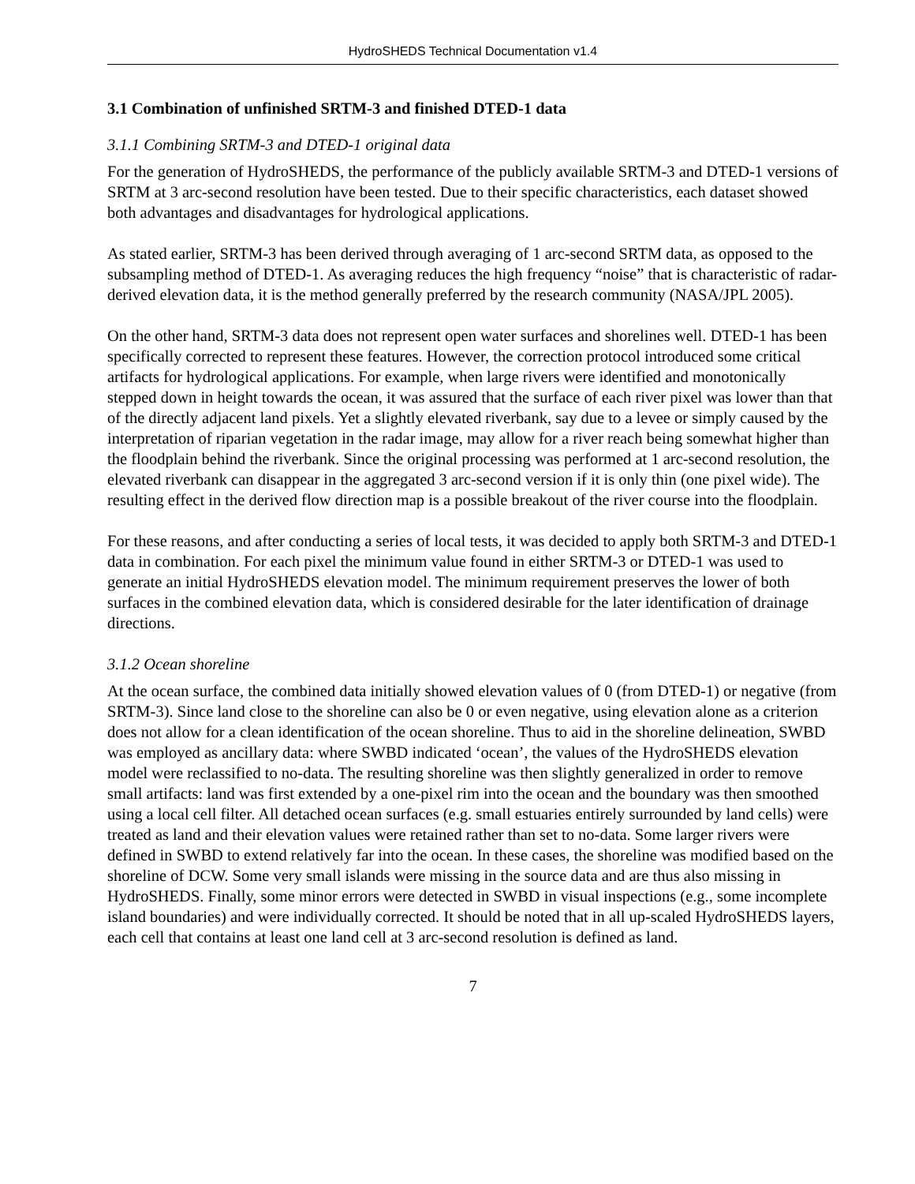HydroSHEDS Technical Documentation v1.4
3.1 Combination of unfinished SRTM-3 and finished DTED-1 data
3.1.1 Combining SRTM-3 and DTED-1 original data
For the generation of HydroSHEDS, the performance of the publicly available SRTM-3 and DTED-1 versions of SRTM at 3 arc-second resolution have been tested. Due to their specific characteristics, each dataset showed both advantages and disadvantages for hydrological applications.
As stated earlier, SRTM-3 has been derived through averaging of 1 arc-second SRTM data, as opposed to the subsampling method of DTED-1. As averaging reduces the high frequency “noise” that is characteristic of radar-derived elevation data, it is the method generally preferred by the research community (NASA/JPL 2005).
On the other hand, SRTM-3 data does not represent open water surfaces and shorelines well. DTED-1 has been specifically corrected to represent these features. However, the correction protocol introduced some critical artifacts for hydrological applications. For example, when large rivers were identified and monotonically stepped down in height towards the ocean, it was assured that the surface of each river pixel was lower than that of the directly adjacent land pixels. Yet a slightly elevated riverbank, say due to a levee or simply caused by the interpretation of riparian vegetation in the radar image, may allow for a river reach being somewhat higher than the floodplain behind the riverbank. Since the original processing was performed at 1 arc-second resolution, the elevated riverbank can disappear in the aggregated 3 arc-second version if it is only thin (one pixel wide). The resulting effect in the derived flow direction map is a possible breakout of the river course into the floodplain.
For these reasons, and after conducting a series of local tests, it was decided to apply both SRTM-3 and DTED-1 data in combination. For each pixel the minimum value found in either SRTM-3 or DTED-1 was used to generate an initial HydroSHEDS elevation model. The minimum requirement preserves the lower of both surfaces in the combined elevation data, which is considered desirable for the later identification of drainage directions.
3.1.2 Ocean shoreline
At the ocean surface, the combined data initially showed elevation values of 0 (from DTED-1) or negative (from SRTM-3). Since land close to the shoreline can also be 0 or even negative, using elevation alone as a criterion does not allow for a clean identification of the ocean shoreline. Thus to aid in the shoreline delineation, SWBD was employed as ancillary data: where SWBD indicated ‘ocean’, the values of the HydroSHEDS elevation model were reclassified to no-data. The resulting shoreline was then slightly generalized in order to remove small artifacts: land was first extended by a one-pixel rim into the ocean and the boundary was then smoothed using a local cell filter. All detached ocean surfaces (e.g. small estuaries entirely surrounded by land cells) were treated as land and their elevation values were retained rather than set to no-data. Some larger rivers were defined in SWBD to extend relatively far into the ocean. In these cases, the shoreline was modified based on the shoreline of DCW. Some very small islands were missing in the source data and are thus also missing in HydroSHEDS. Finally, some minor errors were detected in SWBD in visual inspections (e.g., some incomplete island boundaries) and were individually corrected. It should be noted that in all up-scaled HydroSHEDS layers, each cell that contains at least one land cell at 3 arc-second resolution is defined as land.
7